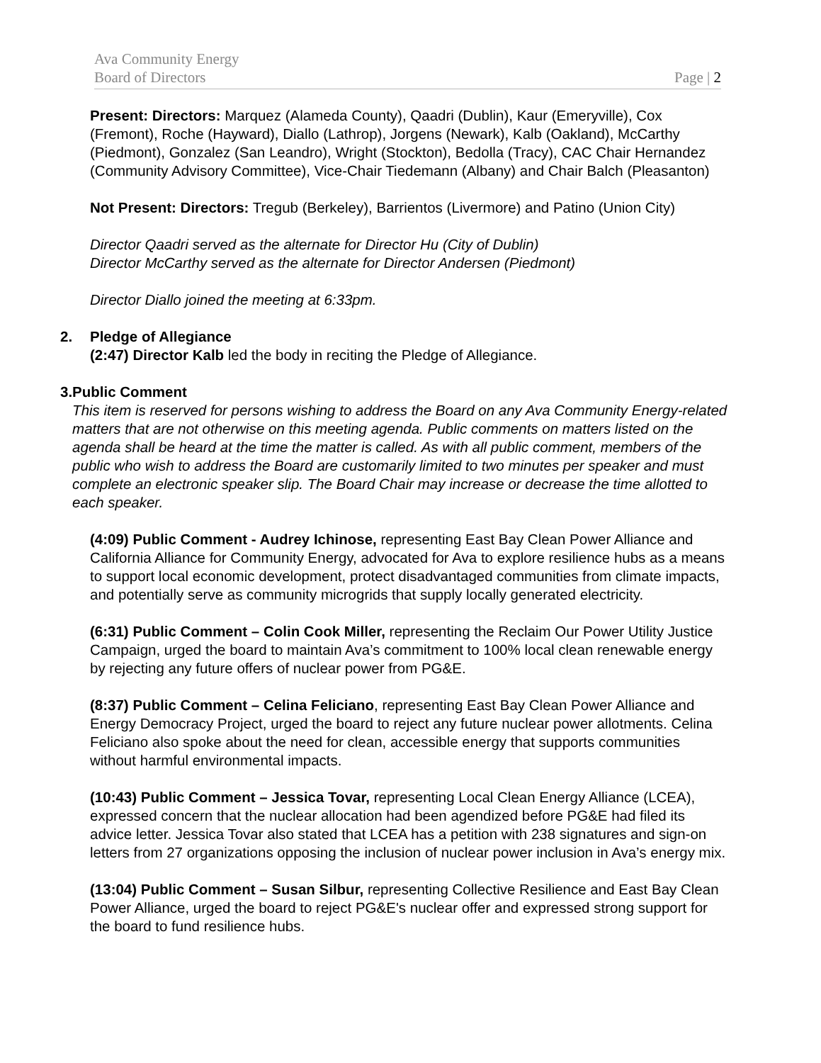Ava Community Energy
Board of Directors Page | 2
Present: Directors: Marquez (Alameda County), Qaadri (Dublin), Kaur (Emeryville), Cox (Fremont), Roche (Hayward), Diallo (Lathrop), Jorgens (Newark), Kalb (Oakland), McCarthy (Piedmont), Gonzalez (San Leandro), Wright (Stockton), Bedolla (Tracy), CAC Chair Hernandez (Community Advisory Committee), Vice-Chair Tiedemann (Albany) and Chair Balch (Pleasanton)
Not Present: Directors: Tregub (Berkeley), Barrientos (Livermore) and Patino (Union City)
Director Qaadri served as the alternate for Director Hu (City of Dublin)
Director McCarthy served as the alternate for Director Andersen (Piedmont)
Director Diallo joined the meeting at 6:33pm.
2. Pledge of Allegiance
(2:47) Director Kalb led the body in reciting the Pledge of Allegiance.
3. Public Comment
This item is reserved for persons wishing to address the Board on any Ava Community Energy-related matters that are not otherwise on this meeting agenda. Public comments on matters listed on the agenda shall be heard at the time the matter is called. As with all public comment, members of the public who wish to address the Board are customarily limited to two minutes per speaker and must complete an electronic speaker slip. The Board Chair may increase or decrease the time allotted to each speaker.
(4:09) Public Comment - Audrey Ichinose, representing East Bay Clean Power Alliance and California Alliance for Community Energy, advocated for Ava to explore resilience hubs as a means to support local economic development, protect disadvantaged communities from climate impacts, and potentially serve as community microgrids that supply locally generated electricity.
(6:31) Public Comment – Colin Cook Miller, representing the Reclaim Our Power Utility Justice Campaign, urged the board to maintain Ava’s commitment to 100% local clean renewable energy by rejecting any future offers of nuclear power from PG&E.
(8:37) Public Comment – Celina Feliciano, representing East Bay Clean Power Alliance and Energy Democracy Project, urged the board to reject any future nuclear power allotments. Celina Feliciano also spoke about the need for clean, accessible energy that supports communities without harmful environmental impacts.
(10:43) Public Comment – Jessica Tovar, representing Local Clean Energy Alliance (LCEA), expressed concern that the nuclear allocation had been agendized before PG&E had filed its advice letter. Jessica Tovar also stated that LCEA has a petition with 238 signatures and sign-on letters from 27 organizations opposing the inclusion of nuclear power inclusion in Ava’s energy mix.
(13:04) Public Comment – Susan Silbur, representing Collective Resilience and East Bay Clean Power Alliance, urged the board to reject PG&E's nuclear offer and expressed strong support for the board to fund resilience hubs.